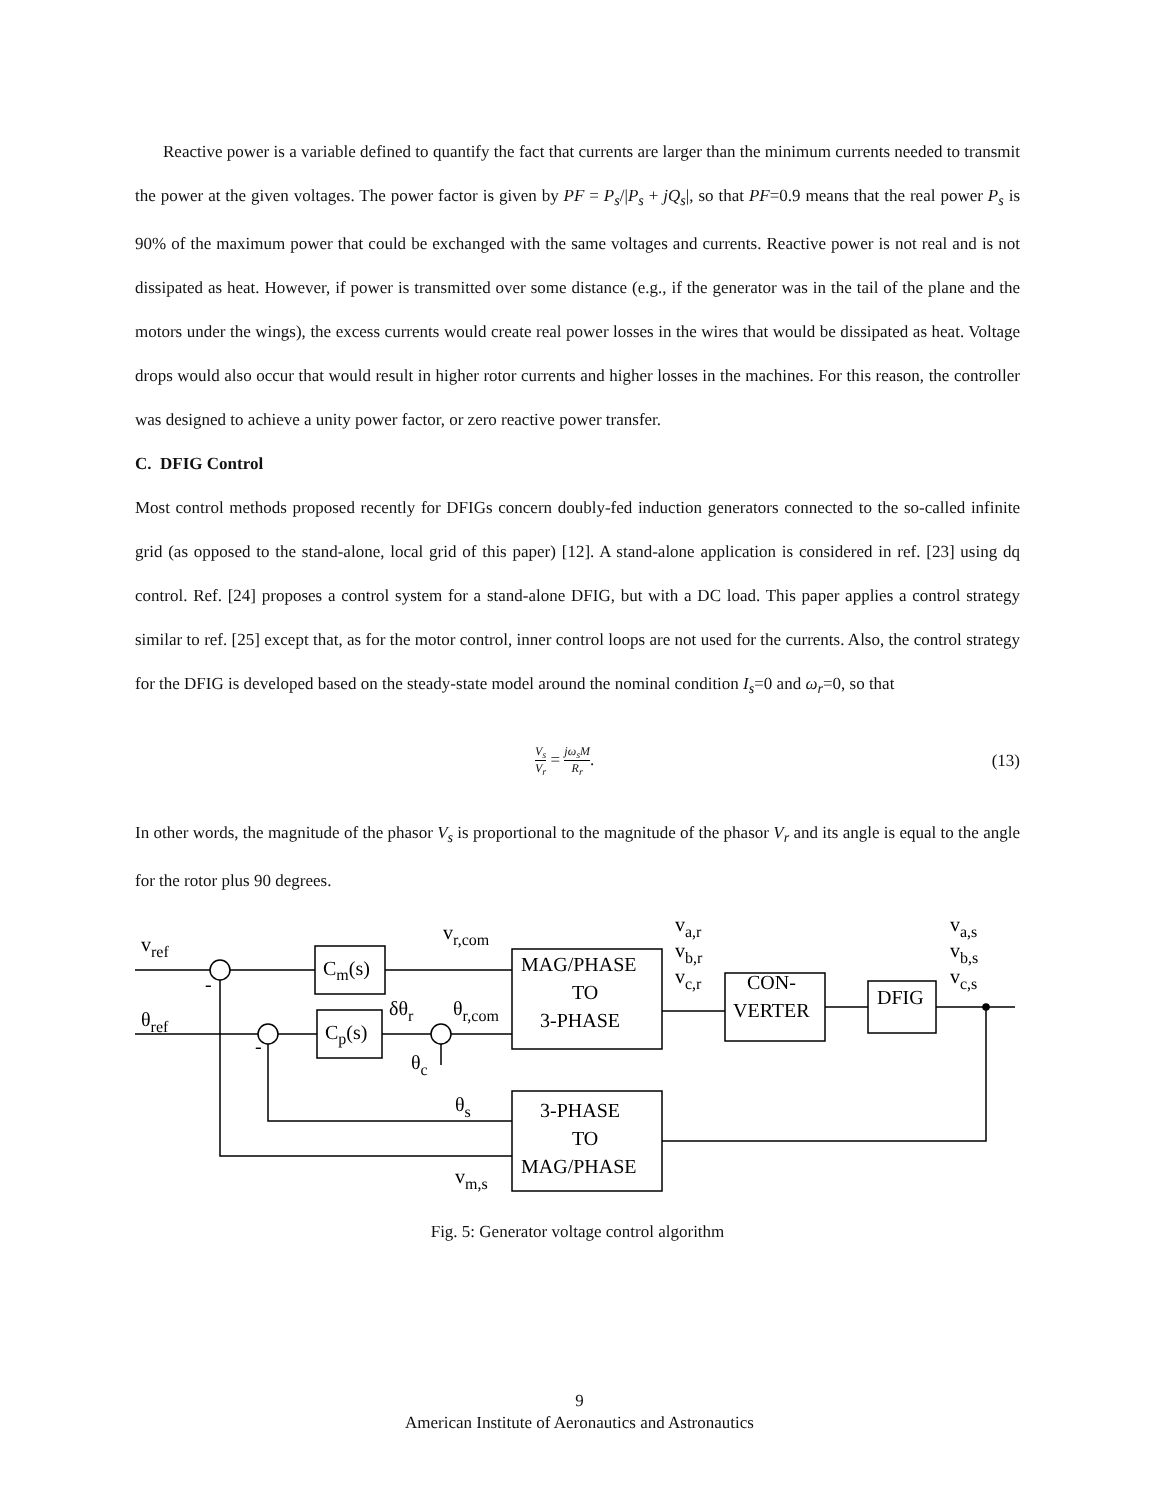Reactive power is a variable defined to quantify the fact that currents are larger than the minimum currents needed to transmit the power at the given voltages. The power factor is given by PF = P<sub>s</sub>/|P<sub>s</sub> + jQ<sub>s</sub>|, so that PF=0.9 means that the real power P<sub>s</sub> is 90% of the maximum power that could be exchanged with the same voltages and currents. Reactive power is not real and is not dissipated as heat. However, if power is transmitted over some distance (e.g., if the generator was in the tail of the plane and the motors under the wings), the excess currents would create real power losses in the wires that would be dissipated as heat. Voltage drops would also occur that would result in higher rotor currents and higher losses in the machines. For this reason, the controller was designed to achieve a unity power factor, or zero reactive power transfer.
C. DFIG Control
Most control methods proposed recently for DFIGs concern doubly-fed induction generators connected to the so-called infinite grid (as opposed to the stand-alone, local grid of this paper) [12]. A stand-alone application is considered in ref. [23] using dq control. Ref. [24] proposes a control system for a stand-alone DFIG, but with a DC load. This paper applies a control strategy similar to ref. [25] except that, as for the motor control, inner control loops are not used for the currents. Also, the control strategy for the DFIG is developed based on the steady-state model around the nominal condition I<sub>s</sub>=0 and ω<sub>r</sub>=0, so that
V<sub>s</sub> V<sub>r</sub> = jω<sub>s</sub>M R<sub>r</sub>. (13)
In other words, the magnitude of the phasor V<sub>s</sub> is proportional to the magnitude of the phasor V<sub>r</sub> and its angle is equal to the angle for the rotor plus 90 degrees.
vref
θref
Cm(s)
Cp(s)
vr,com
δθr
θr,com
θc
MAG/PHASE
TO
3-PHASE
va,r
vb,r
vc,r
CON-
VERTER
DFIG
va,s
vb,s
vc,s
θs
vm,s
3-PHASE
TO
MAG/PHASE
-
-
Fig. 5: Generator voltage control algorithm
9
American Institute of Aeronautics and Astronautics